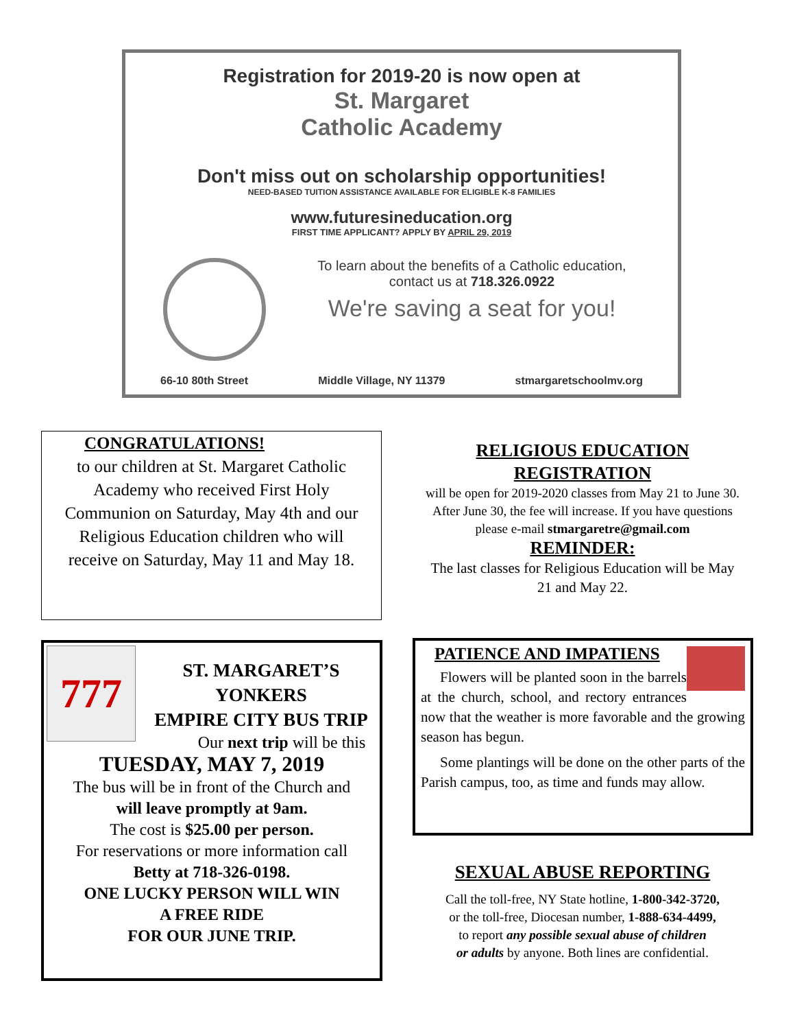Registration for 2019-20 is now open at
St. Margaret
Catholic Academy
Don't miss out on scholarship opportunities!
NEED-BASED TUITION ASSISTANCE AVAILABLE FOR ELIGIBLE K-8 FAMILIES
www.futuresineducation.org
FIRST TIME APPLICANT? APPLY BY APRIL 29, 2019
To learn about the benefits of a Catholic education,
contact us at 718.326.0922
We're saving a seat for you!
66-10 80th Street Middle Village, NY 11379 stmargaretschoolmv.org
CONGRATULATIONS!
to our children at St. Margaret Catholic Academy who received First Holy Communion on Saturday, May 4th and our Religious Education children who will receive on Saturday, May 11 and May 18.
RELIGIOUS EDUCATION
REGISTRATION
will be open for 2019-2020 classes from May 21 to June 30. After June 30, the fee will increase. If you have questions please e-mail stmargaretre@gmail.com
REMINDER:
The last classes for Religious Education will be May 21 and May 22.
777
ST. MARGARET’S
YONKERS
EMPIRE CITY BUS TRIP
Our next trip will be this
TUESDAY, MAY 7, 2019
The bus will be in front of the Church and
will leave promptly at 9am.
The cost is $25.00 per person.
For reservations or more information call
Betty at 718-326-0198.
ONE LUCKY PERSON WILL WIN
A FREE RIDE
FOR OUR JUNE TRIP.
PATIENCE AND IMPATIENS
Flowers will be planted soon in the barrels at the church, school, and rectory entrances now that the weather is more favorable and the growing season has begun.
Some plantings will be done on the other parts of the Parish campus, too, as time and funds may allow.
SEXUAL ABUSE REPORTING
Call the toll-free, NY State hotline, 1-800-342-3720,
or the toll-free, Diocesan number, 1-888-634-4499,
to report any possible sexual abuse of children
or adults by anyone. Both lines are confidential.